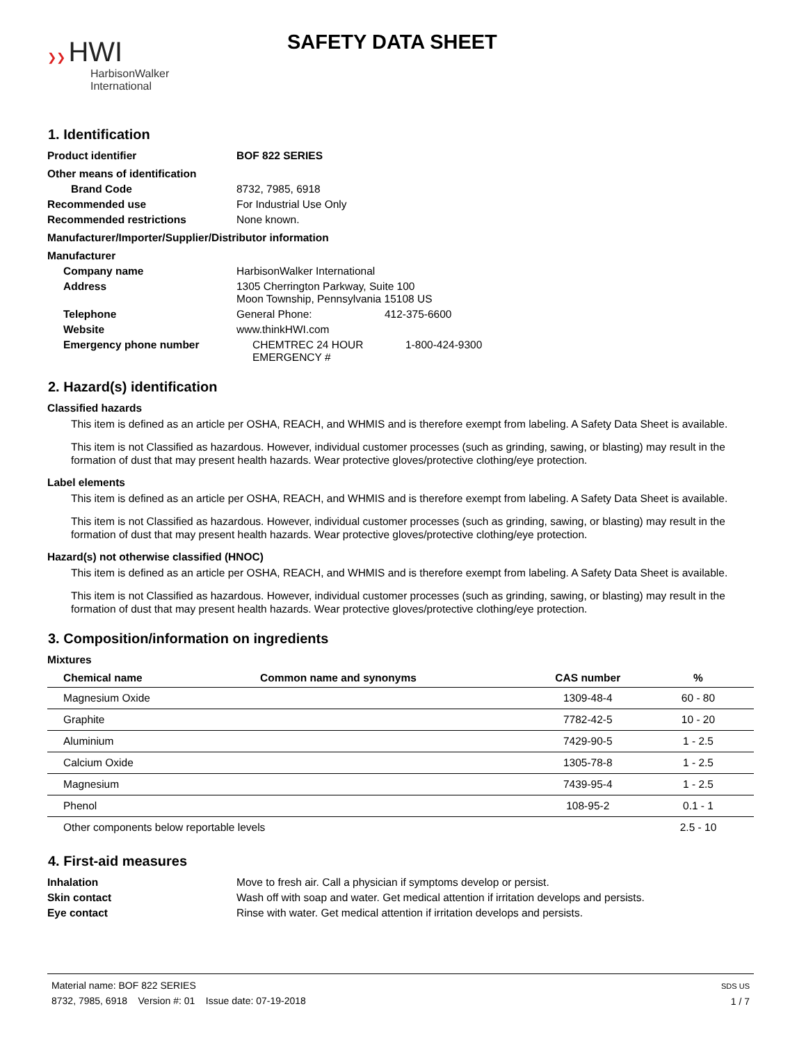❯❯ HWI
HarbisonWalker
International
SAFETY DATA SHEET
1. Identification
Product identifier BOF 822 SERIES
Other means of identification
Brand Code 8732, 7985, 6918
Recommended use For Industrial Use Only
Recommended restrictions None known.
Manufacturer/Importer/Supplier/Distributor information
Manufacturer
Company name HarbisonWalker International
Address 1305 Cherrington Parkway, Suite 100
Moon Township, Pennsylvania 15108 US
Telephone General Phone: 412-375-6600
Website www.thinkHWI.com
Emergency phone number CHEMTREC 24 HOUR EMERGENCY #
1-800-424-9300
2. Hazard(s) identification
Classified hazards
This item is defined as an article per OSHA, REACH, and WHMIS and is therefore exempt from labeling. A Safety Data Sheet is available.
This item is not Classified as hazardous. However, individual customer processes (such as grinding, sawing, or blasting) may result in the formation of dust that may present health hazards. Wear protective gloves/protective clothing/eye protection.
Label elements
This item is defined as an article per OSHA, REACH, and WHMIS and is therefore exempt from labeling. A Safety Data Sheet is available.
This item is not Classified as hazardous. However, individual customer processes (such as grinding, sawing, or blasting) may result in the formation of dust that may present health hazards. Wear protective gloves/protective clothing/eye protection.
Hazard(s) not otherwise classified (HNOC)
This item is defined as an article per OSHA, REACH, and WHMIS and is therefore exempt from labeling. A Safety Data Sheet is available.
This item is not Classified as hazardous. However, individual customer processes (such as grinding, sawing, or blasting) may result in the formation of dust that may present health hazards. Wear protective gloves/protective clothing/eye protection.
3. Composition/information on ingredients
Mixtures
| Chemical name | Common name and synonyms | CAS number | % |
| --- | --- | --- | --- |
| Magnesium Oxide | | 1309-48-4 | 60 - 80 |
| Graphite | | 7782-42-5 | 10 - 20 |
| Aluminium | | 7429-90-5 | 1 - 2.5 |
| Calcium Oxide | | 1305-78-8 | 1 - 2.5 |
| Magnesium | | 7439-95-4 | 1 - 2.5 |
| Phenol | | 108-95-2 | 0.1 - 1 |
| Other components below reportable levels | | | 2.5 - 10 |
4. First-aid measures
Inhalation Move to fresh air. Call a physician if symptoms develop or persist.
Skin contact Wash off with soap and water. Get medical attention if irritation develops and persists.
Eye contact Rinse with water. Get medical attention if irritation develops and persists.
Material name: BOF 822 SERIES
8732, 7985, 6918 Version #: 01 Issue date: 07-19-2018
SDS US
1 / 7